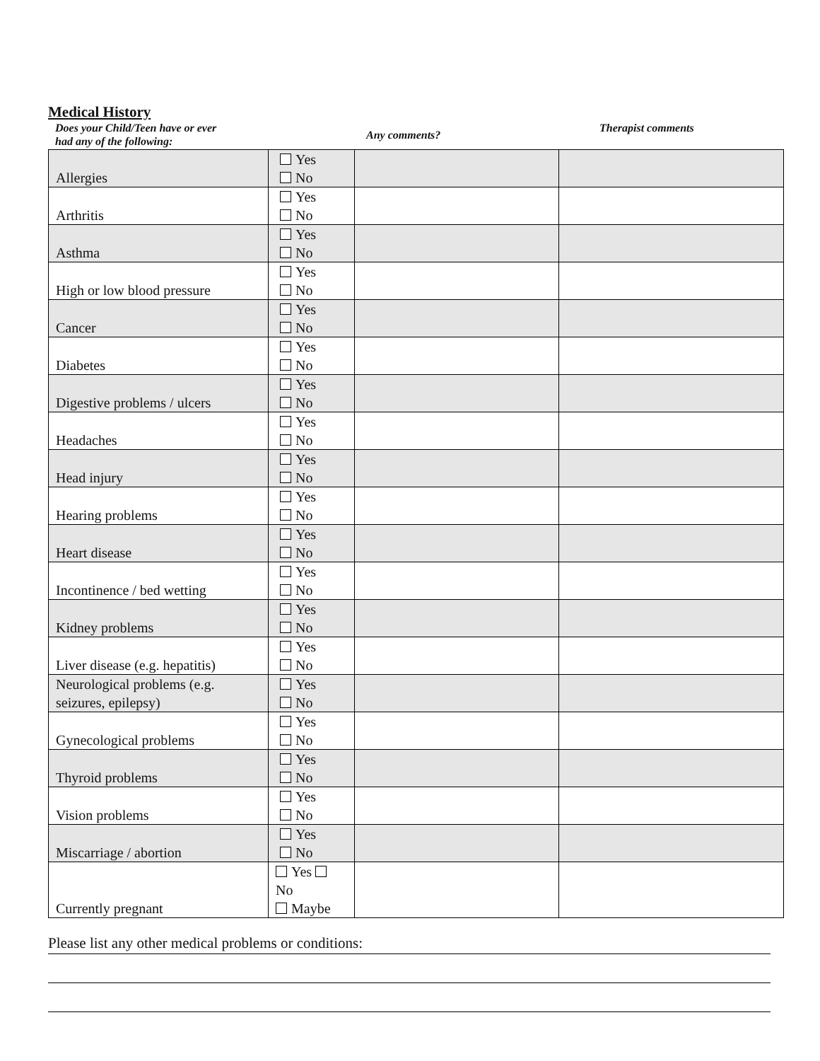Medical History
Does your Child/Teen have or ever
had any of the following:
Any comments?
Therapist comments
| Allergies | Yes No | | |
| Arthritis | Yes No | | |
| Asthma | Yes No | | |
| High or low blood pressure | Yes No | | |
| Cancer | Yes No | | |
| Diabetes | Yes No | | |
| Digestive problems / ulcers | Yes No | | |
| Headaches | Yes No | | |
| Head injury | Yes No | | |
| Hearing problems | Yes No | | |
| Heart disease | Yes No | | |
| Incontinence / bed wetting | Yes No | | |
| Kidney problems | Yes No | | |
| Liver disease (e.g. hepatitis) | Yes No | | |
| Neurological problems (e.g. seizures, epilepsy) | Yes No | | |
| Gynecological problems | Yes No | | |
| Thyroid problems | Yes No | | |
| Vision problems | Yes No | | |
| Miscarriage / abortion | Yes No | | |
| Currently pregnant | Yes No Maybe | | |
Please list any other medical problems or conditions: